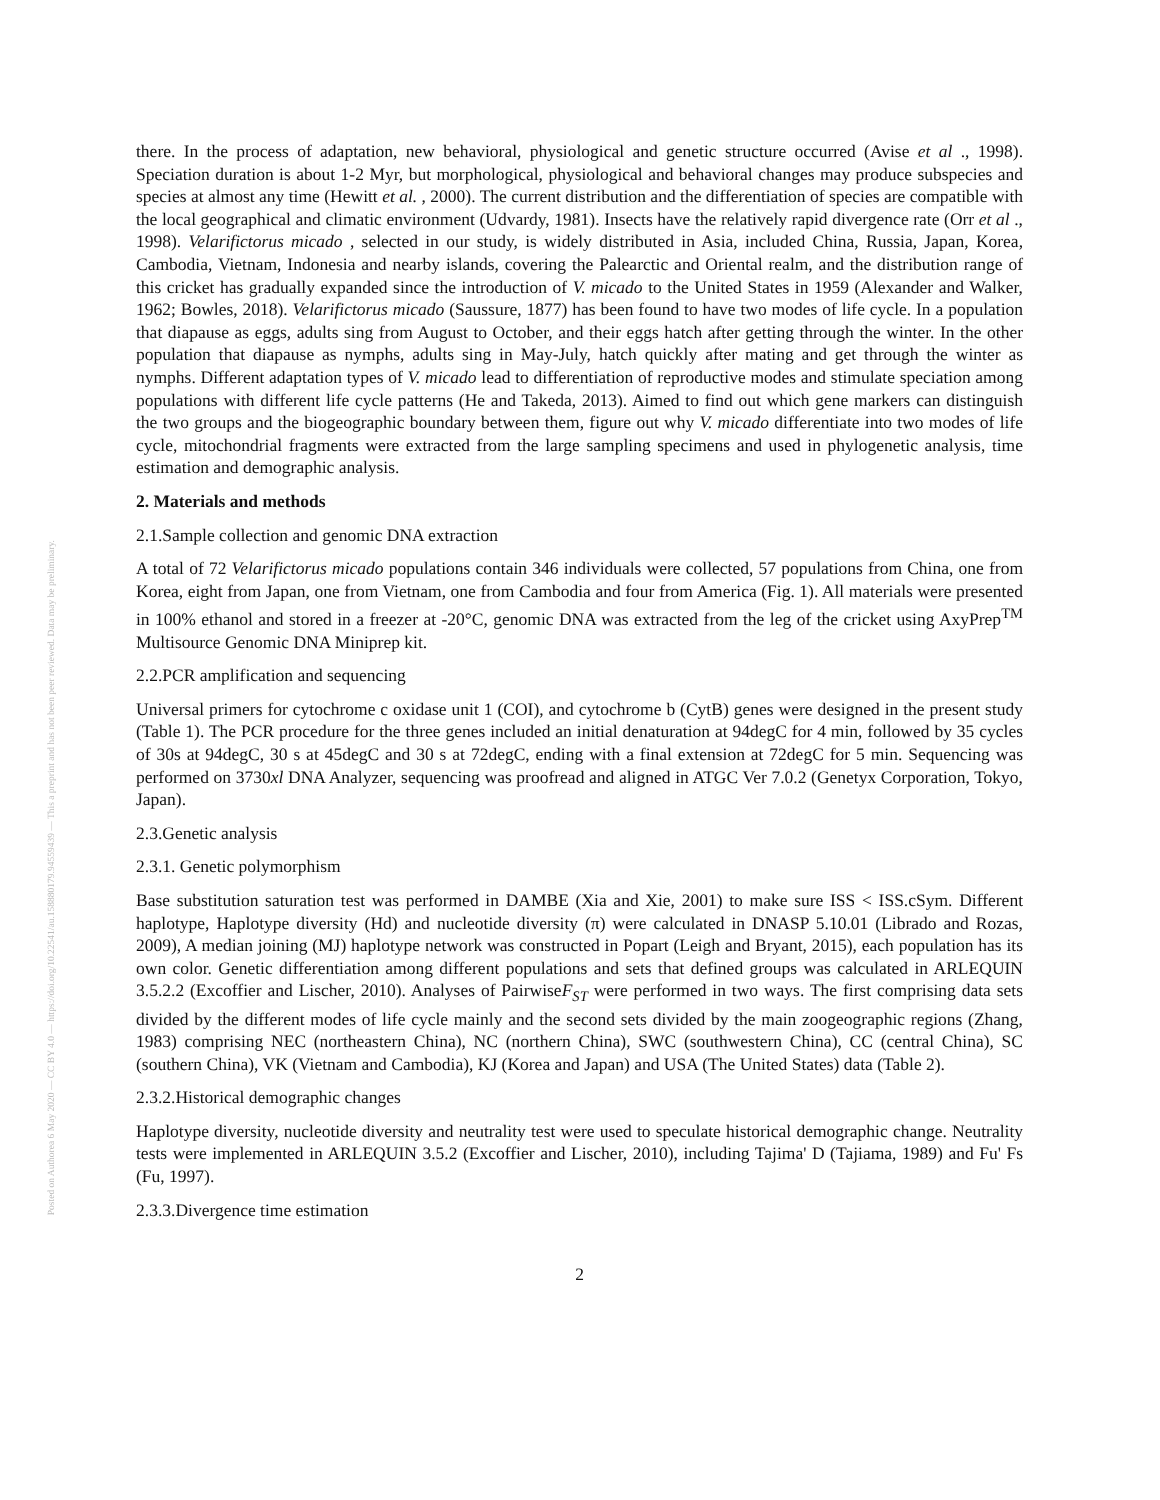Posted on Authorea 6 May 2020 — CC BY 4.0 — https://doi.org/10.22541/au.158880179.94559439 — This a preprint and has not been peer reviewed. Data may be preliminary.
there. In the process of adaptation, new behavioral, physiological and genetic structure occurred (Avise et al ., 1998). Speciation duration is about 1-2 Myr, but morphological, physiological and behavioral changes may produce subspecies and species at almost any time (Hewitt et al. , 2000). The current distribution and the differentiation of species are compatible with the local geographical and climatic environment (Udvardy, 1981). Insects have the relatively rapid divergence rate (Orr et al ., 1998). Velarifictorus micado , selected in our study, is widely distributed in Asia, included China, Russia, Japan, Korea, Cambodia, Vietnam, Indonesia and nearby islands, covering the Palearctic and Oriental realm, and the distribution range of this cricket has gradually expanded since the introduction of V. micado to the United States in 1959 (Alexander and Walker, 1962; Bowles, 2018). Velarifictorus micado (Saussure, 1877) has been found to have two modes of life cycle. In a population that diapause as eggs, adults sing from August to October, and their eggs hatch after getting through the winter. In the other population that diapause as nymphs, adults sing in May-July, hatch quickly after mating and get through the winter as nymphs. Different adaptation types of V. micado lead to differentiation of reproductive modes and stimulate speciation among populations with different life cycle patterns (He and Takeda, 2013). Aimed to find out which gene markers can distinguish the two groups and the biogeographic boundary between them, figure out why V. micado differentiate into two modes of life cycle, mitochondrial fragments were extracted from the large sampling specimens and used in phylogenetic analysis, time estimation and demographic analysis.
2. Materials and methods
2.1.Sample collection and genomic DNA extraction
A total of 72 Velarifictorus micado populations contain 346 individuals were collected, 57 populations from China, one from Korea, eight from Japan, one from Vietnam, one from Cambodia and four from America (Fig. 1). All materials were presented in 100% ethanol and stored in a freezer at -20°C, genomic DNA was extracted from the leg of the cricket using AxyPrep<sup>TM</sup> Multisource Genomic DNA Miniprep kit.
2.2.PCR amplification and sequencing
Universal primers for cytochrome c oxidase unit 1 (COI), and cytochrome b (CytB) genes were designed in the present study (Table 1). The PCR procedure for the three genes included an initial denaturation at 94degC for 4 min, followed by 35 cycles of 30s at 94degC, 30 s at 45degC and 30 s at 72degC, ending with a final extension at 72degC for 5 min. Sequencing was performed on 3730xl DNA Analyzer, sequencing was proofread and aligned in ATGC Ver 7.0.2 (Genetyx Corporation, Tokyo, Japan).
2.3.Genetic analysis
2.3.1. Genetic polymorphism
Base substitution saturation test was performed in DAMBE (Xia and Xie, 2001) to make sure ISS < ISS.cSym. Different haplotype, Haplotype diversity (Hd) and nucleotide diversity (π) were calculated in DNASP 5.10.01 (Librado and Rozas, 2009), A median joining (MJ) haplotype network was constructed in Popart (Leigh and Bryant, 2015), each population has its own color. Genetic differentiation among different populations and sets that defined groups was calculated in ARLEQUIN 3.5.2.2 (Excoffier and Lischer, 2010). Analyses of PairwiseF<sub>ST</sub> were performed in two ways. The first comprising data sets divided by the different modes of life cycle mainly and the second sets divided by the main zoogeographic regions (Zhang, 1983) comprising NEC (northeastern China), NC (northern China), SWC (southwestern China), CC (central China), SC (southern China), VK (Vietnam and Cambodia), KJ (Korea and Japan) and USA (The United States) data (Table 2).
2.3.2.Historical demographic changes
Haplotype diversity, nucleotide diversity and neutrality test were used to speculate historical demographic change. Neutrality tests were implemented in ARLEQUIN 3.5.2 (Excoffier and Lischer, 2010), including Tajima' D (Tajiama, 1989) and Fu' Fs (Fu, 1997).
2.3.3.Divergence time estimation
2